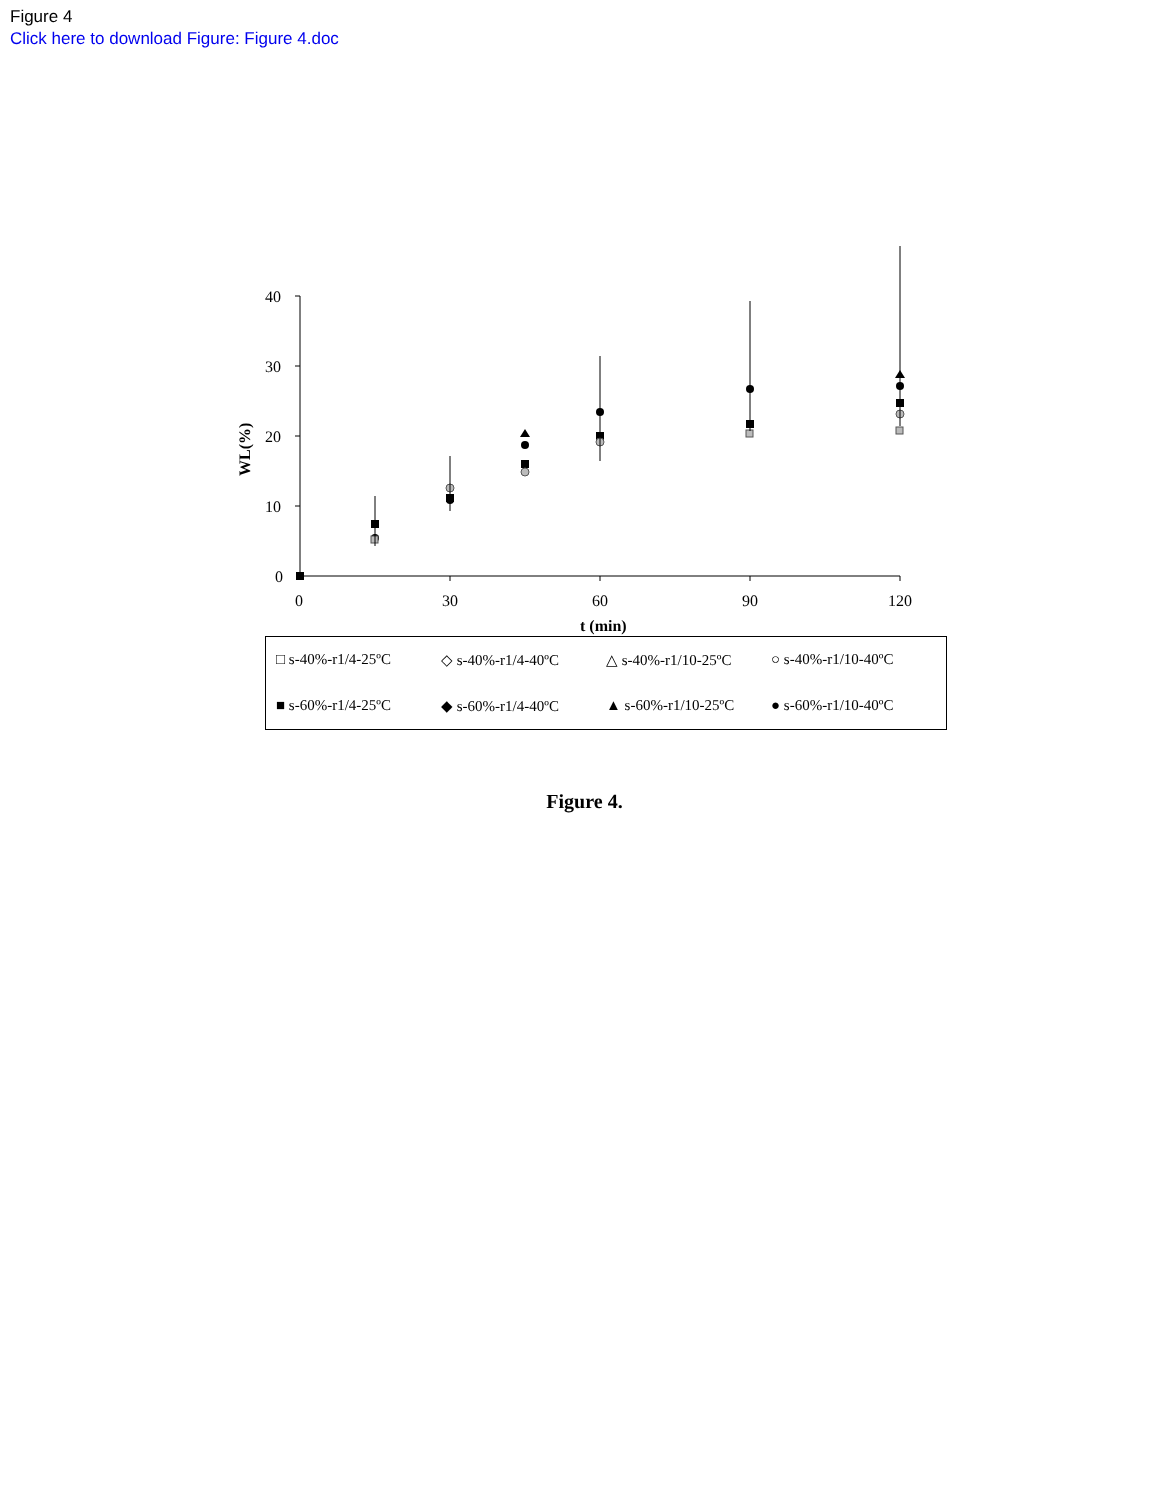Figure 4
Click here to download Figure: Figure 4.doc
40
30
20
10
0
0
30
60
90
120
t (min)
WL(%)
□ s-40%-r1/4-25ºC
◇ s-40%-r1/4-40ºC
△ s-40%-r1/10-25ºC
○ s-40%-r1/10-40ºC
■ s-60%-r1/4-25ºC
◆ s-60%-r1/4-40ºC
▲ s-60%-r1/10-25ºC
● s-60%-r1/10-40ºC
Figure 4.